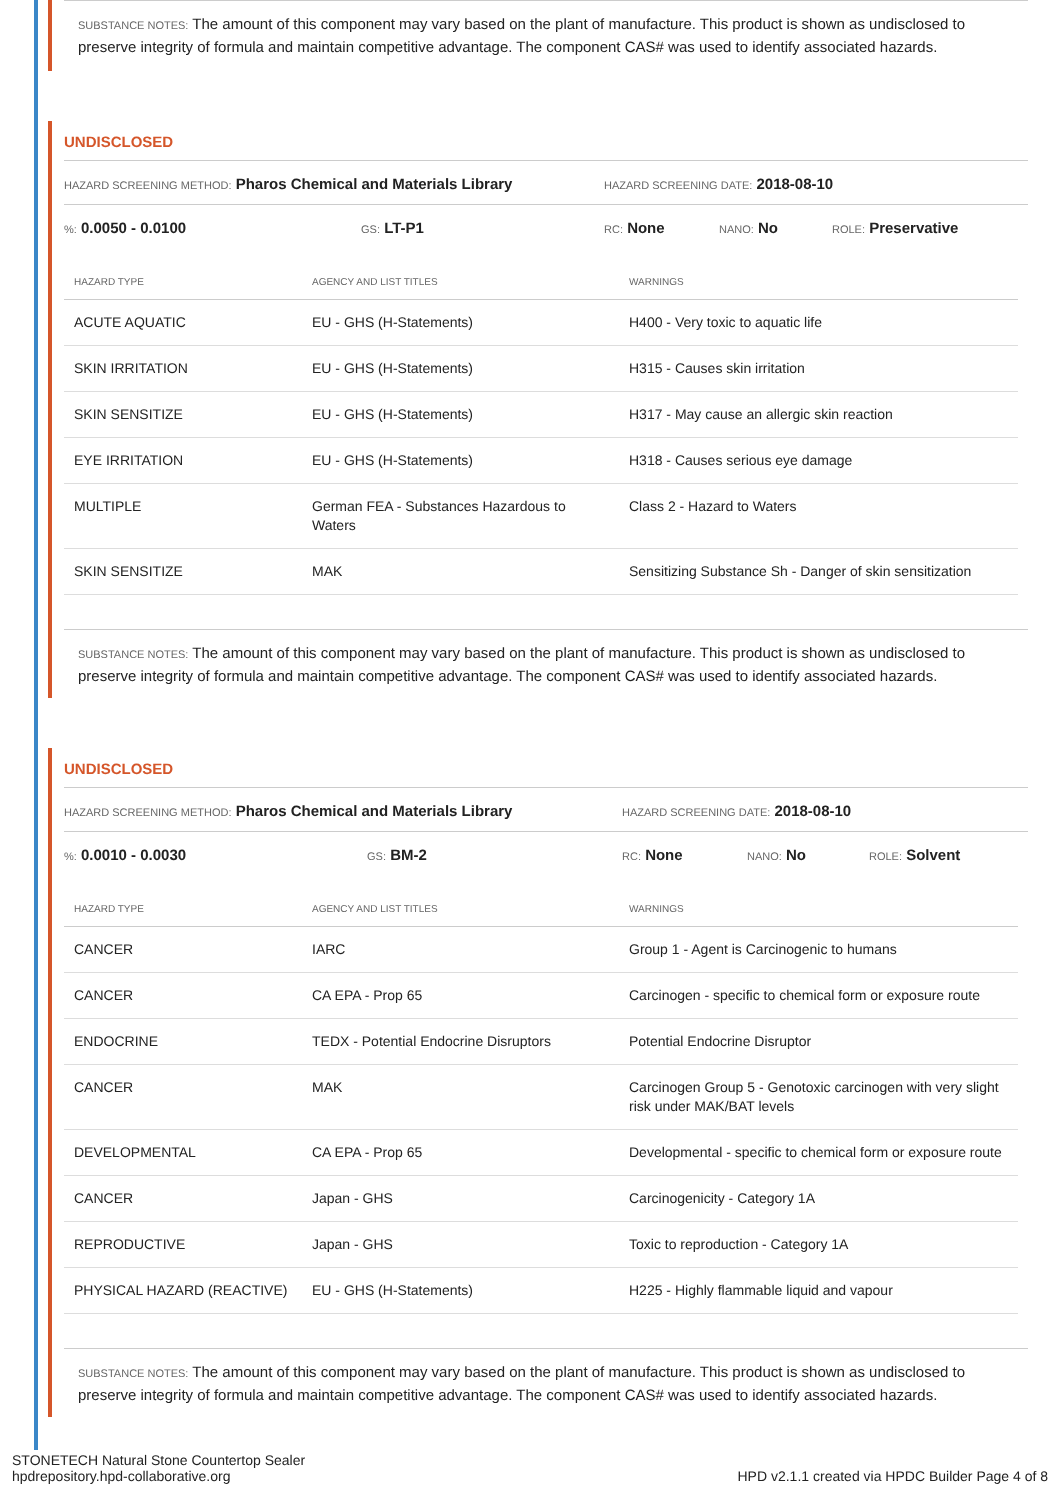SUBSTANCE NOTES: The amount of this component may vary based on the plant of manufacture. This product is shown as undisclosed to preserve integrity of formula and maintain competitive advantage. The component CAS# was used to identify associated hazards.
UNDISCLOSED
HAZARD SCREENING METHOD: Pharos Chemical and Materials Library
HAZARD SCREENING DATE: 2018-08-10
%: 0.0050 - 0.0100
GS: LT-P1
RC: None
NANO: No
ROLE: Preservative
| HAZARD TYPE | AGENCY AND LIST TITLES | WARNINGS |
| --- | --- | --- |
| ACUTE AQUATIC | EU - GHS (H-Statements) | H400 - Very toxic to aquatic life |
| SKIN IRRITATION | EU - GHS (H-Statements) | H315 - Causes skin irritation |
| SKIN SENSITIZE | EU - GHS (H-Statements) | H317 - May cause an allergic skin reaction |
| EYE IRRITATION | EU - GHS (H-Statements) | H318 - Causes serious eye damage |
| MULTIPLE | German FEA - Substances Hazardous to Waters | Class 2 - Hazard to Waters |
| SKIN SENSITIZE | MAK | Sensitizing Substance Sh - Danger of skin sensitization |
SUBSTANCE NOTES: The amount of this component may vary based on the plant of manufacture. This product is shown as undisclosed to preserve integrity of formula and maintain competitive advantage. The component CAS# was used to identify associated hazards.
UNDISCLOSED
HAZARD SCREENING METHOD: Pharos Chemical and Materials Library
HAZARD SCREENING DATE: 2018-08-10
%: 0.0010 - 0.0030
GS: BM-2
RC: None
NANO: No
ROLE: Solvent
| HAZARD TYPE | AGENCY AND LIST TITLES | WARNINGS |
| --- | --- | --- |
| CANCER | IARC | Group 1 - Agent is Carcinogenic to humans |
| CANCER | CA EPA - Prop 65 | Carcinogen - specific to chemical form or exposure route |
| ENDOCRINE | TEDX - Potential Endocrine Disruptors | Potential Endocrine Disruptor |
| CANCER | MAK | Carcinogen Group 5 - Genotoxic carcinogen with very slight risk under MAK/BAT levels |
| DEVELOPMENTAL | CA EPA - Prop 65 | Developmental - specific to chemical form or exposure route |
| CANCER | Japan - GHS | Carcinogenicity - Category 1A |
| REPRODUCTIVE | Japan - GHS | Toxic to reproduction - Category 1A |
| PHYSICAL HAZARD (REACTIVE) | EU - GHS (H-Statements) | H225 - Highly flammable liquid and vapour |
SUBSTANCE NOTES: The amount of this component may vary based on the plant of manufacture. This product is shown as undisclosed to preserve integrity of formula and maintain competitive advantage. The component CAS# was used to identify associated hazards.
STONETECH Natural Stone Countertop Sealer
hpdrepository.hpd-collaborative.org
HPD v2.1.1 created via HPDC Builder Page 4 of 8